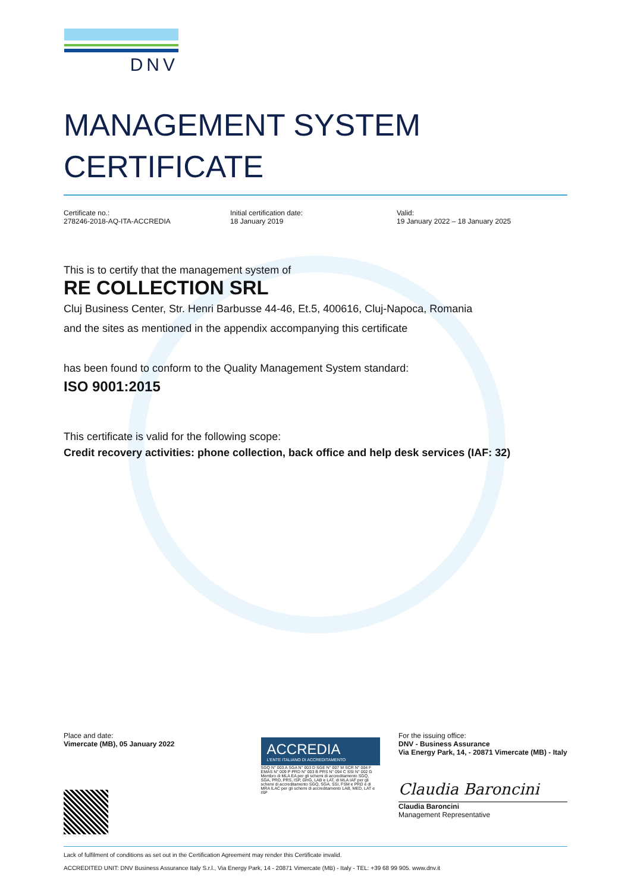DNV
MANAGEMENT SYSTEM
CERTIFICATE
Certificate no.:
278246-2018-AQ-ITA-ACCREDIA
Initial certification date:
18 January 2019
Valid:
19 January 2022 – 18 January 2025
This is to certify that the management system of
RE COLLECTION SRL
Cluj Business Center, Str. Henri Barbusse 44-46, Et.5, 400616, Cluj-Napoca, Romania
and the sites as mentioned in the appendix accompanying this certificate
has been found to conform to the Quality Management System standard:
ISO 9001:2015
This certificate is valid for the following scope:
Credit recovery activities: phone collection, back office and help desk services (IAF: 32)
Place and date:
Vimercate (MB), 05 January 2022
ACCREDIA
L'ENTE ITALIANO DI ACCREDITAMENTO
SGQ N° 003 A SGA N° 003 D SGE N° 007 M SCR N° 004 F EMAS N° 009 P PRD N° 003 B PRS N° 094 C SSI N° 002 G
Membro di MLA EA per gli schemi di accreditamento SGQ, SGA, PRD, PRS, ISP, GHG, LAB e LAT, di MLA IAF per gli schemi di accreditamento SGQ, SGA, SSI, FSM e PRD e di MRA ILAC per gli schemi di accreditamento LAB, MED, LAT e ISP
For the issuing office:
DNV - Business Assurance
Via Energy Park, 14, - 20871 Vimercate (MB) - Italy
Claudia Baroncini
Claudia Baroncini
Management Representative
Lack of fulfilment of conditions as set out in the Certification Agreement may render this Certificate invalid.
ACCREDITED UNIT: DNV Business Assurance Italy S.r.l., Via Energy Park, 14 - 20871 Vimercate (MB) - Italy - TEL: +39 68 99 905. www.dnv.it